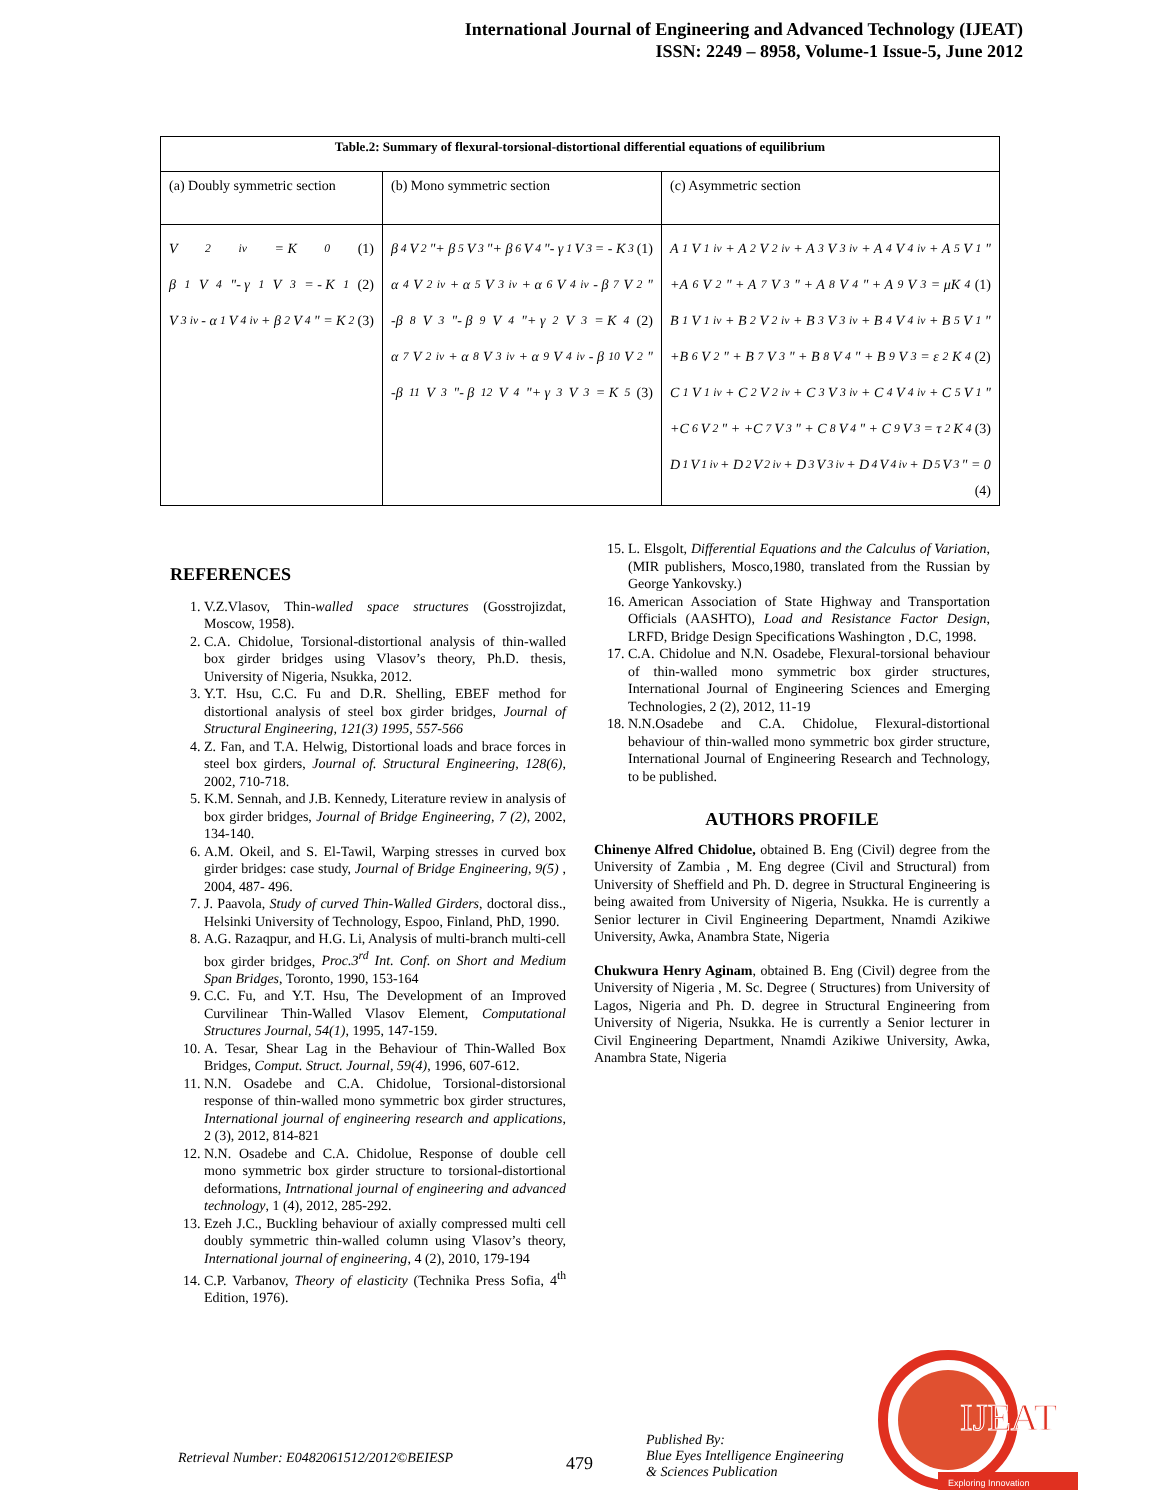International Journal of Engineering and Advanced Technology (IJEAT)
ISSN: 2249 – 8958, Volume-1 Issue-5, June 2012
| Table.2: Summary of flexural-torsional-distortional differential equations of equilibrium | | |
| --- | --- | --- |
| (a) Doubly symmetric section | (b) Mono symmetric section | (c) Asymmetric section |
| V<sub>2</sub><sup>iv</sup> = K<sub>0</sub> (1) β<sub>1</sub>V<sub>4</sub>"- γ<sub>1</sub>V<sub>3</sub> = - K<sub>1</sub> (2) V<sub>3</sub><sup>iv</sup> - α<sub>1</sub>V<sub>4</sub><sup>iv</sup> + β<sub>2</sub>V<sub>4</sub>" = K<sub>2</sub> (3) | β<sub>4</sub>V<sub>2</sub>"+ β<sub>5</sub>V<sub>3</sub>"+ β<sub>6</sub>V<sub>4</sub>"- γ<sub>1</sub>V<sub>3</sub> = - K<sub>3</sub> (1) α<sub>4</sub>V<sub>2</sub><sup>iv</sup> + α<sub>5</sub>V<sub>3</sub><sup>iv</sup> + α<sub>6</sub>V<sub>4</sub><sup>iv</sup> - β<sub>7</sub>V<sub>2</sub>" -β<sub>8</sub>V<sub>3</sub>"- β<sub>9</sub>V<sub>4</sub>"+ γ<sub>2</sub>V<sub>3</sub> = K<sub>4</sub> (2) α<sub>7</sub>V<sub>2</sub><sup>iv</sup> + α<sub>8</sub>V<sub>3</sub><sup>iv</sup> + α<sub>9</sub>V<sub>4</sub><sup>iv</sup> - β<sub>10</sub>V<sub>2</sub>" -β<sub>11</sub>V<sub>3</sub>"- β<sub>12</sub>V<sub>4</sub>"+ γ<sub>3</sub>V<sub>3</sub> = K<sub>5</sub> (3) | A<sub>1</sub>V<sub>1</sub><sup>iv</sup> + A<sub>2</sub>V<sub>2</sub><sup>iv</sup> + A<sub>3</sub>V<sub>3</sub><sup>iv</sup> + A<sub>4</sub>V<sub>4</sub><sup>iv</sup> + A<sub>5</sub>V<sub>1</sub>" +A<sub>6</sub>V<sub>2</sub>" + A<sub>7</sub>V<sub>3</sub>" + A<sub>8</sub>V<sub>4</sub>" + A<sub>9</sub>V<sub>3</sub> = μK<sub>4</sub> (1) B<sub>1</sub>V<sub>1</sub><sup>iv</sup> + B<sub>2</sub>V<sub>2</sub><sup>iv</sup> + B<sub>3</sub>V<sub>3</sub><sup>iv</sup> + B<sub>4</sub>V<sub>4</sub><sup>iv</sup> + B<sub>5</sub>V<sub>1</sub>" +B<sub>6</sub>V<sub>2</sub>" + B<sub>7</sub>V<sub>3</sub>" + B<sub>8</sub>V<sub>4</sub>" + B<sub>9</sub>V<sub>3</sub> = ε<sub>2</sub>K<sub>4</sub> (2) C<sub>1</sub>V<sub>1</sub><sup>iv</sup> + C<sub>2</sub>V<sub>2</sub><sup>iv</sup> + C<sub>3</sub>V<sub>3</sub><sup>iv</sup> + C<sub>4</sub>V<sub>4</sub><sup>iv</sup> + C<sub>5</sub>V<sub>1</sub>" +C<sub>6</sub>V<sub>2</sub>" + +C<sub>7</sub>V<sub>3</sub>" + C<sub>8</sub>V<sub>4</sub>" + C<sub>9</sub>V<sub>3</sub> = τ<sub>2</sub>K<sub>4</sub> (3) D<sub>1</sub>V<sub>1</sub><sup>iv</sup> + D<sub>2</sub>V<sub>2</sub><sup>iv</sup> + D<sub>3</sub>V<sub>3</sub><sup>iv</sup> + D<sub>4</sub>V<sub>4</sub><sup>iv</sup> + D<sub>5</sub>V<sub>3</sub>" = 0 (4) |
REFERENCES
1. V.Z.Vlasov, Thin-walled space structures (Gosstrojizdat, Moscow, 1958).
2. C.A. Chidolue, Torsional-distortional analysis of thin-walled box girder bridges using Vlasov’s theory, Ph.D. thesis, University of Nigeria, Nsukka, 2012.
3. Y.T. Hsu, C.C. Fu and D.R. Shelling, EBEF method for distortional analysis of steel box girder bridges, Journal of Structural Engineering, 121(3) 1995, 557-566
4. Z. Fan, and T.A. Helwig, Distortional loads and brace forces in steel box girders, Journal of. Structural Engineering, 128(6), 2002, 710-718.
5. K.M. Sennah, and J.B. Kennedy, Literature review in analysis of box girder bridges, Journal of Bridge Engineering, 7 (2), 2002, 134-140.
6. A.M. Okeil, and S. El-Tawil, Warping stresses in curved box girder bridges: case study, Journal of Bridge Engineering, 9(5) , 2004, 487- 496.
7. J. Paavola, Study of curved Thin-Walled Girders, doctoral diss., Helsinki University of Technology, Espoo, Finland, PhD, 1990.
8. A.G. Razaqpur, and H.G. Li, Analysis of multi-branch multi-cell box girder bridges, Proc.3<sup>rd</sup> Int. Conf. on Short and Medium Span Bridges, Toronto, 1990, 153-164
9. C.C. Fu, and Y.T. Hsu, The Development of an Improved Curvilinear Thin-Walled Vlasov Element, Computational Structures Journal, 54(1), 1995, 147-159.
10. A. Tesar, Shear Lag in the Behaviour of Thin-Walled Box Bridges, Comput. Struct. Journal, 59(4), 1996, 607-612.
11. N.N. Osadebe and C.A. Chidolue, Torsional-distorsional response of thin-walled mono symmetric box girder structures, International journal of engineering research and applications, 2 (3), 2012, 814-821
12. N.N. Osadebe and C.A. Chidolue, Response of double cell mono symmetric box girder structure to torsional-distortional deformations, Intrnational journal of engineering and advanced technology, 1 (4), 2012, 285-292.
13. Ezeh J.C., Buckling behaviour of axially compressed multi cell doubly symmetric thin-walled column using Vlasov’s theory, International journal of engineering, 4 (2), 2010, 179-194
14. C.P. Varbanov, Theory of elasticity (Technika Press Sofia, 4<sup>th</sup> Edition, 1976).
15. L. Elsgolt, Differential Equations and the Calculus of Variation, (MIR publishers, Mosco,1980, translated from the Russian by George Yankovsky.)
16. American Association of State Highway and Transportation Officials (AASHTO), Load and Resistance Factor Design, LRFD, Bridge Design Specifications Washington , D.C, 1998.
17. C.A. Chidolue and N.N. Osadebe, Flexural-torsional behaviour of thin-walled mono symmetric box girder structures, International Journal of Engineering Sciences and Emerging Technologies, 2 (2), 2012, 11-19
18. N.N.Osadebe and C.A. Chidolue, Flexural-distortional behaviour of thin-walled mono symmetric box girder structure, International Journal of Engineering Research and Technology, to be published.
AUTHORS PROFILE
Chinenye Alfred Chidolue, obtained B. Eng (Civil) degree from the University of Zambia , M. Eng degree (Civil and Structural) from University of Sheffield and Ph. D. degree in Structural Engineering is being awaited from University of Nigeria, Nsukka. He is currently a Senior lecturer in Civil Engineering Department, Nnamdi Azikiwe University, Awka, Anambra State, Nigeria
Chukwura Henry Aginam, obtained B. Eng (Civil) degree from the University of Nigeria , M. Sc. Degree ( Structures) from University of Lagos, Nigeria and Ph. D. degree in Structural Engineering from University of Nigeria, Nsukka. He is currently a Senior lecturer in Civil Engineering Department, Nnamdi Azikiwe University, Awka, Anambra State, Nigeria
Retrieval Number: E0482061512/2012©BEIESP
479
Published By:
Blue Eyes Intelligence Engineering
& Sciences Publication
IJEAT
Exploring Innovation